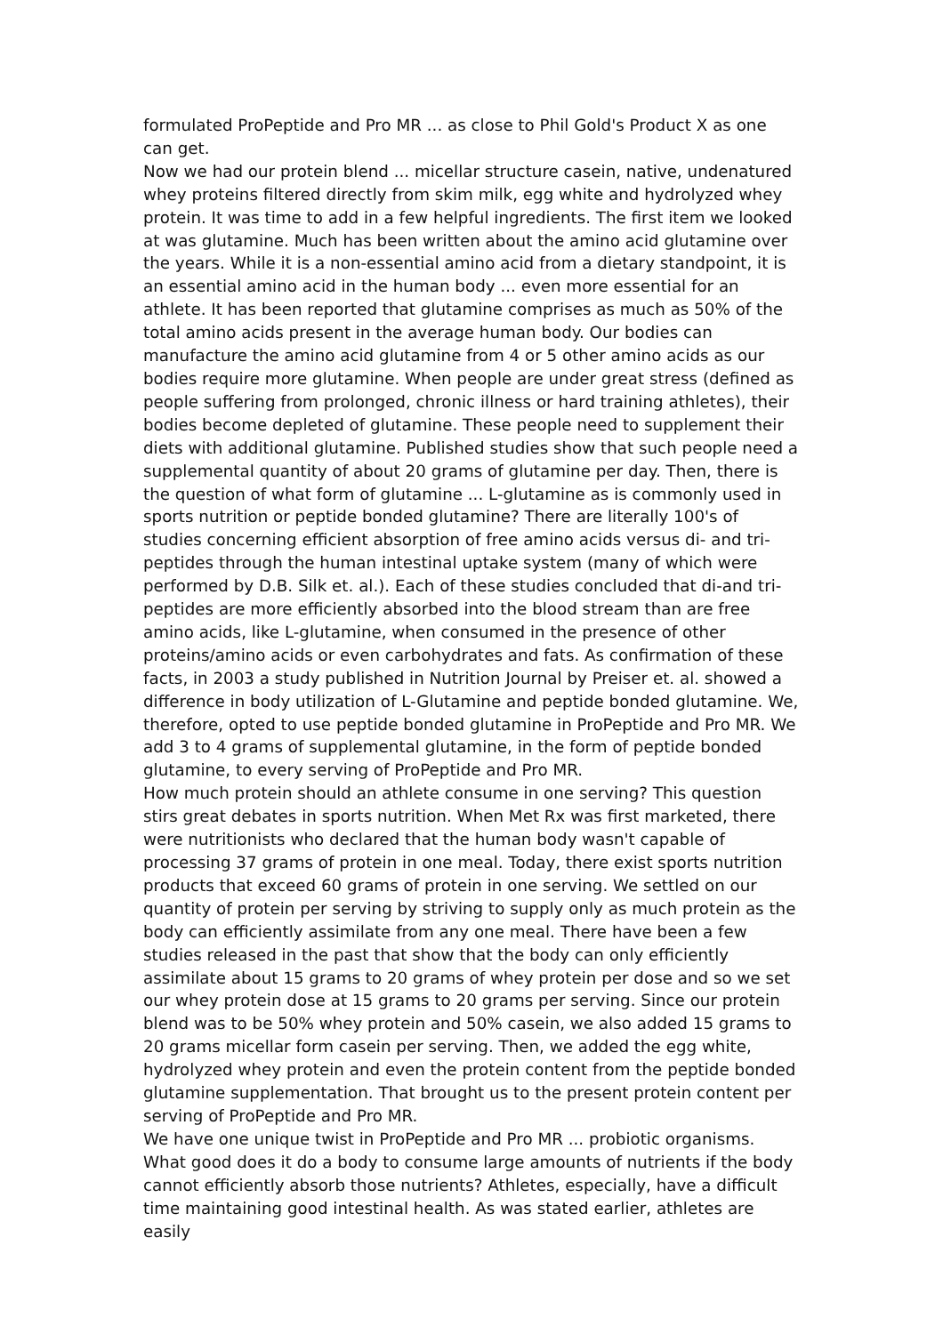formulated ProPeptide and Pro MR ... as close to Phil Gold's Product X as one can get.
Now we had our protein blend ... micellar structure casein, native, undenatured whey proteins filtered directly from skim milk, egg white and hydrolyzed whey protein. It was time to add in a few helpful ingredients. The first item we looked at was glutamine. Much has been written about the amino acid glutamine over the years. While it is a non-essential amino acid from a dietary standpoint, it is an essential amino acid in the human body ... even more essential for an athlete. It has been reported that glutamine comprises as much as 50% of the total amino acids present in the average human body. Our bodies can manufacture the amino acid glutamine from 4 or 5 other amino acids as our bodies require more glutamine. When people are under great stress (defined as people suffering from prolonged, chronic illness or hard training athletes), their bodies become depleted of glutamine. These people need to supplement their diets with additional glutamine. Published studies show that such people need a supplemental quantity of about 20 grams of glutamine per day. Then, there is the question of what form of glutamine ... L-glutamine as is commonly used in sports nutrition or peptide bonded glutamine? There are literally 100's of studies concerning efficient absorption of free amino acids versus di- and tri- peptides through the human intestinal uptake system (many of which were performed by D.B. Silk et. al.). Each of these studies concluded that di-and tri- peptides are more efficiently absorbed into the blood stream than are free amino acids, like L-glutamine, when consumed in the presence of other proteins/amino acids or even carbohydrates and fats. As confirmation of these facts, in 2003 a study published in Nutrition Journal by Preiser et. al. showed a difference in body utilization of L-Glutamine and peptide bonded glutamine. We, therefore, opted to use peptide bonded glutamine in ProPeptide and Pro MR. We add 3 to 4 grams of supplemental glutamine, in the form of peptide bonded glutamine, to every serving of ProPeptide and Pro MR.
How much protein should an athlete consume in one serving? This question stirs great debates in sports nutrition. When Met Rx was first marketed, there were nutritionists who declared that the human body wasn't capable of processing 37 grams of protein in one meal. Today, there exist sports nutrition products that exceed 60 grams of protein in one serving. We settled on our quantity of protein per serving by striving to supply only as much protein as the body can efficiently assimilate from any one meal. There have been a few studies released in the past that show that the body can only efficiently assimilate about 15 grams to 20 grams of whey protein per dose and so we set our whey protein dose at 15 grams to 20 grams per serving. Since our protein blend was to be 50% whey protein and 50% casein, we also added 15 grams to 20 grams micellar form casein per serving. Then, we added the egg white, hydrolyzed whey protein and even the protein content from the peptide bonded glutamine supplementation. That brought us to the present protein content per serving of ProPeptide and Pro MR.
We have one unique twist in ProPeptide and Pro MR ... probiotic organisms. What good does it do a body to consume large amounts of nutrients if the body cannot efficiently absorb those nutrients? Athletes, especially, have a difficult time maintaining good intestinal health. As was stated earlier, athletes are easily